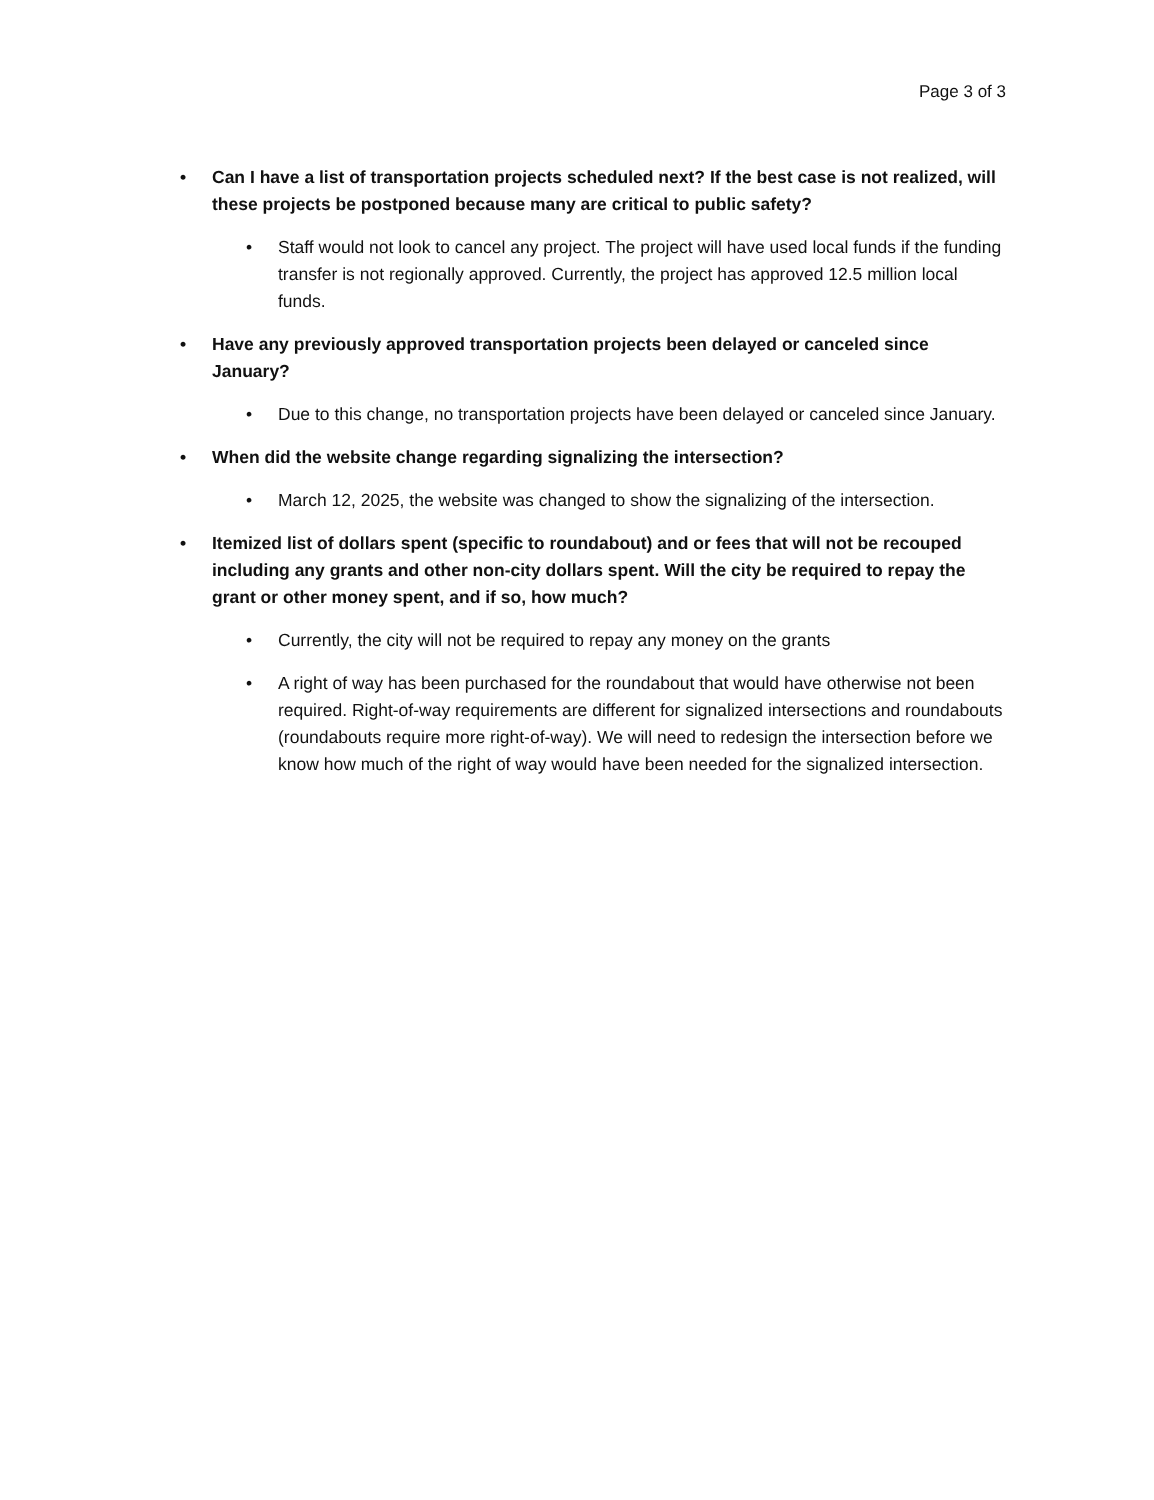Page 3 of 3
• Can I have a list of transportation projects scheduled next? If the best case is not realized, will these projects be postponed because many are critical to public safety?
• Staff would not look to cancel any project. The project will have used local funds if the funding transfer is not regionally approved. Currently, the project has approved 12.5 million local funds.
• Have any previously approved transportation projects been delayed or canceled since January?
• Due to this change, no transportation projects have been delayed or canceled since January.
• When did the website change regarding signalizing the intersection?
• March 12, 2025, the website was changed to show the signalizing of the intersection.
• Itemized list of dollars spent (specific to roundabout) and or fees that will not be recouped including any grants and other non-city dollars spent. Will the city be required to repay the grant or other money spent, and if so, how much?
• Currently, the city will not be required to repay any money on the grants
• A right of way has been purchased for the roundabout that would have otherwise not been required. Right-of-way requirements are different for signalized intersections and roundabouts (roundabouts require more right-of-way). We will need to redesign the intersection before we know how much of the right of way would have been needed for the signalized intersection.